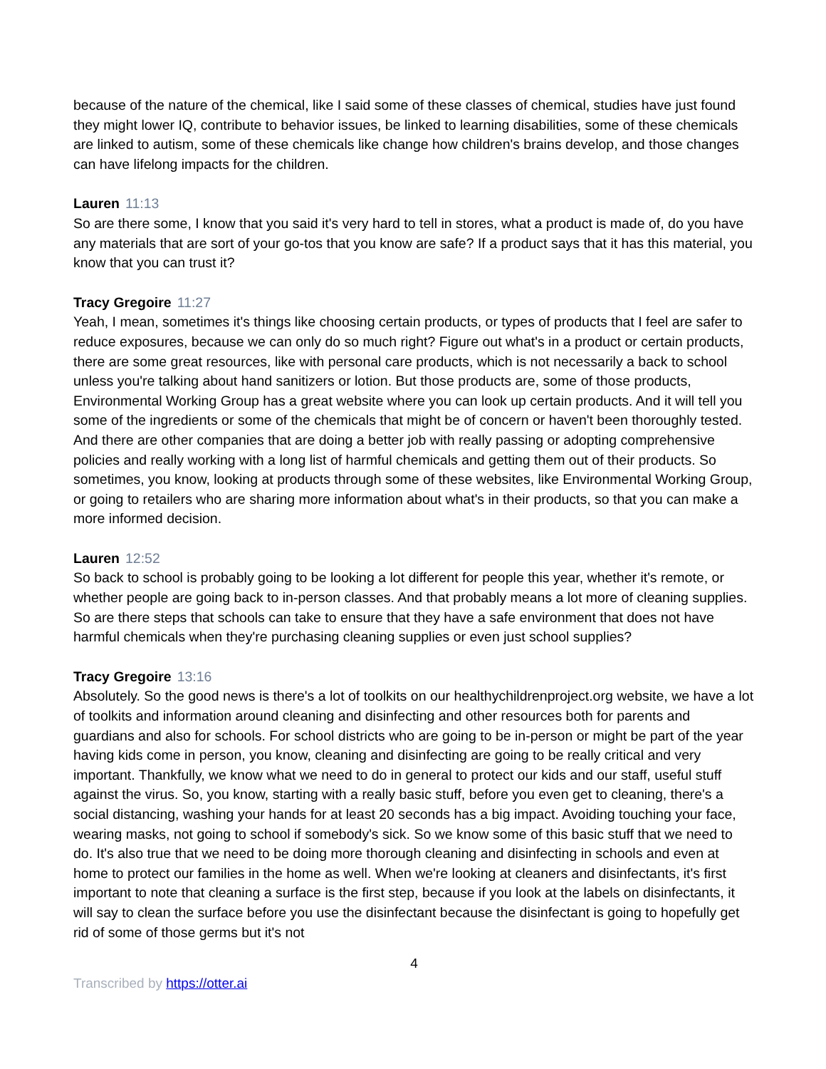because of the nature of the chemical, like I said some of these classes of chemical, studies have just found they might lower IQ, contribute to behavior issues, be linked to learning disabilities, some of these chemicals are linked to autism, some of these chemicals like change how children's brains develop, and those changes can have lifelong impacts for the children.
Lauren 11:13
So are there some, I know that you said it's very hard to tell in stores, what a product is made of, do you have any materials that are sort of your go-tos that you know are safe? If a product says that it has this material, you know that you can trust it?
Tracy Gregoire 11:27
Yeah, I mean, sometimes it's things like choosing certain products, or types of products that I feel are safer to reduce exposures, because we can only do so much right? Figure out what's in a product or certain products, there are some great resources, like with personal care products, which is not necessarily a back to school unless you're talking about hand sanitizers or lotion. But those products are, some of those products, Environmental Working Group has a great website where you can look up certain products. And it will tell you some of the ingredients or some of the chemicals that might be of concern or haven't been thoroughly tested. And there are other companies that are doing a better job with really passing or adopting comprehensive policies and really working with a long list of harmful chemicals and getting them out of their products. So sometimes, you know, looking at products through some of these websites, like Environmental Working Group, or going to retailers who are sharing more information about what's in their products, so that you can make a more informed decision.
Lauren 12:52
So back to school is probably going to be looking a lot different for people this year, whether it's remote, or whether people are going back to in-person classes. And that probably means a lot more of cleaning supplies. So are there steps that schools can take to ensure that they have a safe environment that does not have harmful chemicals when they're purchasing cleaning supplies or even just school supplies?
Tracy Gregoire 13:16
Absolutely. So the good news is there's a lot of toolkits on our healthychildrenproject.org website, we have a lot of toolkits and information around cleaning and disinfecting and other resources both for parents and guardians and also for schools. For school districts who are going to be in-person or might be part of the year having kids come in person, you know, cleaning and disinfecting are going to be really critical and very important. Thankfully, we know what we need to do in general to protect our kids and our staff, useful stuff against the virus. So, you know, starting with a really basic stuff, before you even get to cleaning, there's a social distancing, washing your hands for at least 20 seconds has a big impact. Avoiding touching your face, wearing masks, not going to school if somebody's sick. So we know some of this basic stuff that we need to do. It's also true that we need to be doing more thorough cleaning and disinfecting in schools and even at home to protect our families in the home as well. When we're looking at cleaners and disinfectants, it's first important to note that cleaning a surface is the first step, because if you look at the labels on disinfectants, it will say to clean the surface before you use the disinfectant because the disinfectant is going to hopefully get rid of some of those germs but it's not
4
Transcribed by https://otter.ai